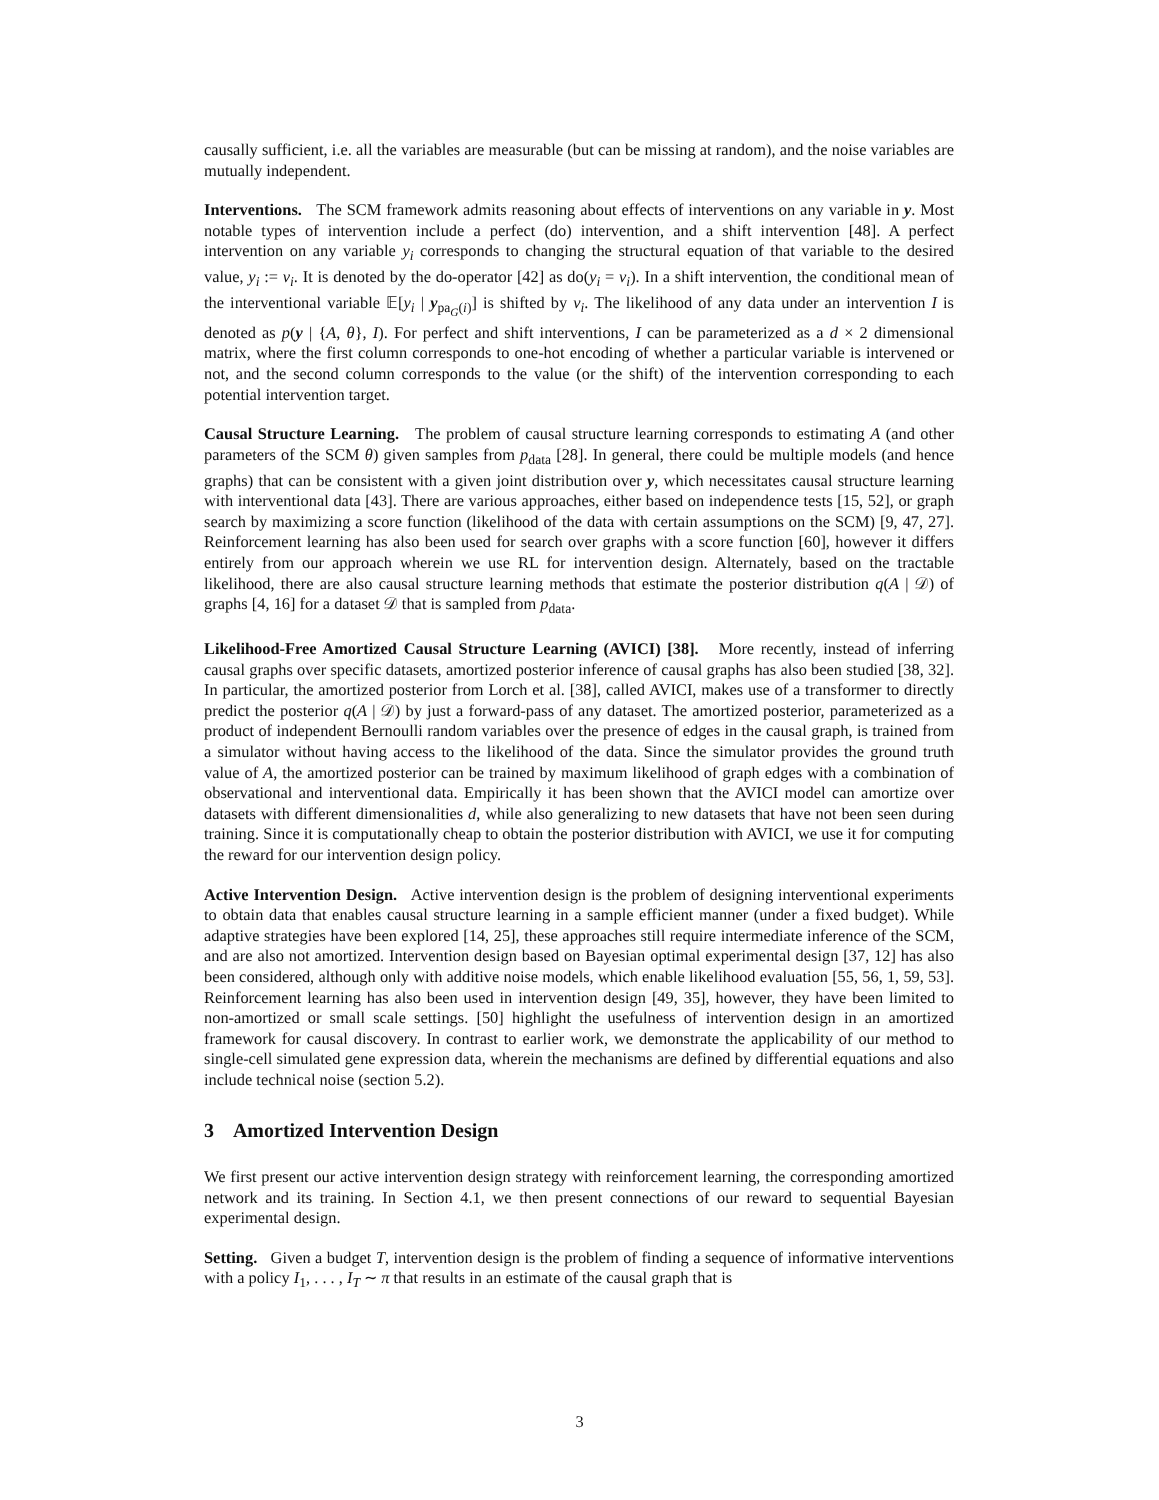causally sufficient, i.e. all the variables are measurable (but can be missing at random), and the noise variables are mutually independent.
Interventions. The SCM framework admits reasoning about effects of interventions on any variable in y. Most notable types of intervention include a perfect (do) intervention, and a shift intervention [48]. A perfect intervention on any variable y<sub>i</sub> corresponds to changing the structural equation of that variable to the desired value, y<sub>i</sub> := v<sub>i</sub>. It is denoted by the do-operator [42] as do(y<sub>i</sub> = v<sub>i</sub>). In a shift intervention, the conditional mean of the interventional variable 𝔼[y<sub>i</sub> | y<sub>pa<sub>G</sub>(i)</sub>] is shifted by v<sub>i</sub>. The likelihood of any data under an intervention I is denoted as p(y | {A, θ}, I). For perfect and shift interventions, I can be parameterized as a d × 2 dimensional matrix, where the first column corresponds to one-hot encoding of whether a particular variable is intervened or not, and the second column corresponds to the value (or the shift) of the intervention corresponding to each potential intervention target.
Causal Structure Learning. The problem of causal structure learning corresponds to estimating A (and other parameters of the SCM θ) given samples from p<sub>data</sub> [28]. In general, there could be multiple models (and hence graphs) that can be consistent with a given joint distribution over y, which necessitates causal structure learning with interventional data [43]. There are various approaches, either based on independence tests [15, 52], or graph search by maximizing a score function (likelihood of the data with certain assumptions on the SCM) [9, 47, 27]. Reinforcement learning has also been used for search over graphs with a score function [60], however it differs entirely from our approach wherein we use RL for intervention design. Alternately, based on the tractable likelihood, there are also causal structure learning methods that estimate the posterior distribution q(A | 𝒟) of graphs [4, 16] for a dataset 𝒟 that is sampled from p<sub>data</sub>.
Likelihood-Free Amortized Causal Structure Learning (AVICI) [38]. More recently, instead of inferring causal graphs over specific datasets, amortized posterior inference of causal graphs has also been studied [38, 32]. In particular, the amortized posterior from Lorch et al. [38], called AVICI, makes use of a transformer to directly predict the posterior q(A | 𝒟) by just a forward-pass of any dataset. The amortized posterior, parameterized as a product of independent Bernoulli random variables over the presence of edges in the causal graph, is trained from a simulator without having access to the likelihood of the data. Since the simulator provides the ground truth value of A, the amortized posterior can be trained by maximum likelihood of graph edges with a combination of observational and interventional data. Empirically it has been shown that the AVICI model can amortize over datasets with different dimensionalities d, while also generalizing to new datasets that have not been seen during training. Since it is computationally cheap to obtain the posterior distribution with AVICI, we use it for computing the reward for our intervention design policy.
Active Intervention Design. Active intervention design is the problem of designing interventional experiments to obtain data that enables causal structure learning in a sample efficient manner (under a fixed budget). While adaptive strategies have been explored [14, 25], these approaches still require intermediate inference of the SCM, and are also not amortized. Intervention design based on Bayesian optimal experimental design [37, 12] has also been considered, although only with additive noise models, which enable likelihood evaluation [55, 56, 1, 59, 53]. Reinforcement learning has also been used in intervention design [49, 35], however, they have been limited to non-amortized or small scale settings. [50] highlight the usefulness of intervention design in an amortized framework for causal discovery. In contrast to earlier work, we demonstrate the applicability of our method to single-cell simulated gene expression data, wherein the mechanisms are defined by differential equations and also include technical noise (section 5.2).
3 Amortized Intervention Design
We first present our active intervention design strategy with reinforcement learning, the corresponding amortized network and its training. In Section 4.1, we then present connections of our reward to sequential Bayesian experimental design.
Setting. Given a budget T, intervention design is the problem of finding a sequence of informative interventions with a policy I<sub>1</sub>, . . . , I<sub>T</sub> ∼ π that results in an estimate of the causal graph that is
3